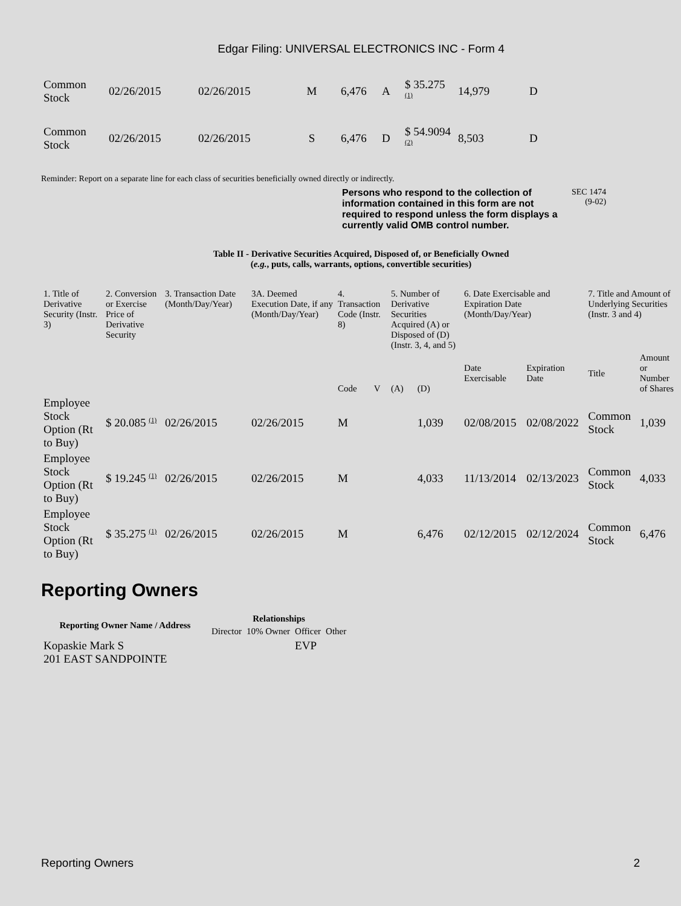Edgar Filing: UNIVERSAL ELECTRONICS INC - Form 4
| Common Stock | 02/26/2015 | 02/26/2015 | M | 6,476 | A | $ 35.275 <sup>(1)</sup> | 14,979 | D |
| Common Stock | 02/26/2015 | 02/26/2015 | S | 6,476 | D | $ 54.9094 <sup>(2)</sup> | 8,503 | D |
Reminder: Report on a separate line for each class of securities beneficially owned directly or indirectly.
Persons who respond to the collection of information contained in this form are not required to respond unless the form displays a currently valid OMB control number.
SEC 1474
(9-02)
Table II - Derivative Securities Acquired, Disposed of, or Beneficially Owned
(e.g., puts, calls, warrants, options, convertible securities)
| 1. Title of Derivative Security (Instr. 3) | 2. Conversion or Exercise Price of Derivative Security | 3. Transaction Date (Month/Day/Year) | 3A. Deemed Execution Date, if any (Month/Day/Year) | 4. Transaction Code (Instr. 8) | | 5. Number of Derivative Securities Acquired (A) or Disposed of (D) (Instr. 3, 4, and 5) | | 6. Date Exercisable and Expiration Date (Month/Day/Year) | | 7. Title and Amount of Underlying Securities (Instr. 3 and 4) | |
| --- | --- | --- | --- | --- | --- | --- | --- | --- | --- | --- | --- |
| | | | | Code | V | (A) | (D) | Date Exercisable | Expiration Date | Title | Amount or Number of Shares |
| Employee Stock Option (Rt to Buy) | $ 20.085 <sup>(1)</sup> | 02/26/2015 | 02/26/2015 | M | | | 1,039 | 02/08/2015 | 02/08/2022 | Common Stock | 1,039 |
| Employee Stock Option (Rt to Buy) | $ 19.245 <sup>(1)</sup> | 02/26/2015 | 02/26/2015 | M | | | 4,033 | 11/13/2014 | 02/13/2023 | Common Stock | 4,033 |
| Employee Stock Option (Rt to Buy) | $ 35.275 <sup>(1)</sup> | 02/26/2015 | 02/26/2015 | M | | | 6,476 | 02/12/2015 | 02/12/2024 | Common Stock | 6,476 |
Reporting Owners
| Reporting Owner Name / Address | Relationships | | | |
| --- | --- | --- | --- | --- |
| | Director | 10% Owner | Officer | Other |
| Kopaskie Mark S 201 EAST SANDPOINTE | | | EVP | |
Reporting Owners 2